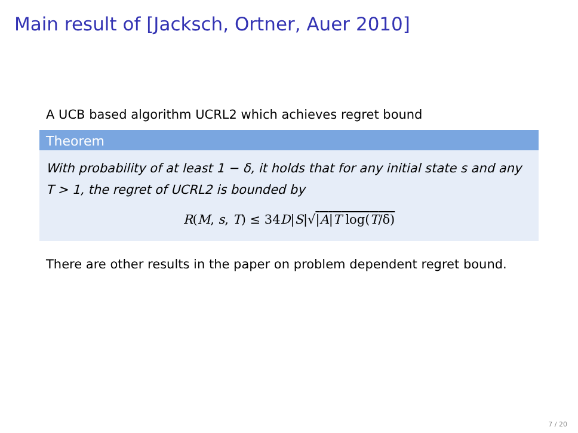Main result of [Jacksch, Ortner, Auer 2010]
A UCB based algorithm UCRL2 which achieves regret bound
Theorem
With probability of at least 1 − δ, it holds that for any initial state s and any T > 1, the regret of UCRL2 is bounded by
R(M, s, T) ≤ 34D|S|√|A|T log(T/δ)
There are other results in the paper on problem dependent regret bound.
7 / 20